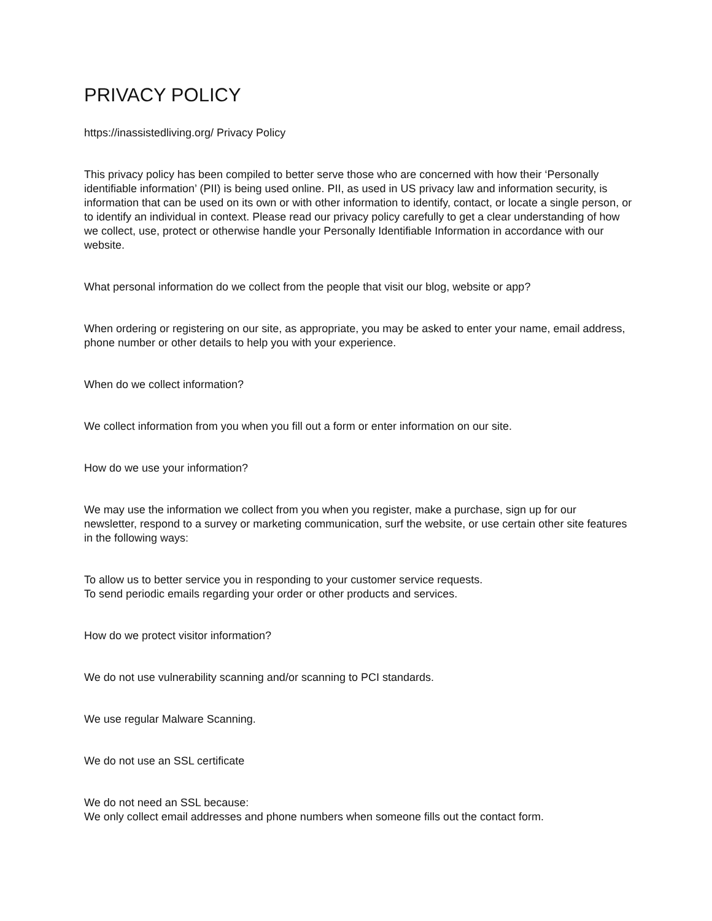PRIVACY POLICY
https://inassistedliving.org/ Privacy Policy
This privacy policy has been compiled to better serve those who are concerned with how their ‘Personally identifiable information’ (PII) is being used online. PII, as used in US privacy law and information security, is information that can be used on its own or with other information to identify, contact, or locate a single person, or to identify an individual in context. Please read our privacy policy carefully to get a clear understanding of how we collect, use, protect or otherwise handle your Personally Identifiable Information in accordance with our website.
What personal information do we collect from the people that visit our blog, website or app?
When ordering or registering on our site, as appropriate, you may be asked to enter your name, email address, phone number or other details to help you with your experience.
When do we collect information?
We collect information from you when you fill out a form or enter information on our site.
How do we use your information?
We may use the information we collect from you when you register, make a purchase, sign up for our newsletter, respond to a survey or marketing communication, surf the website, or use certain other site features in the following ways:
To allow us to better service you in responding to your customer service requests.
To send periodic emails regarding your order or other products and services.
How do we protect visitor information?
We do not use vulnerability scanning and/or scanning to PCI standards.
We use regular Malware Scanning.
We do not use an SSL certificate
We do not need an SSL because:
We only collect email addresses and phone numbers when someone fills out the contact form.